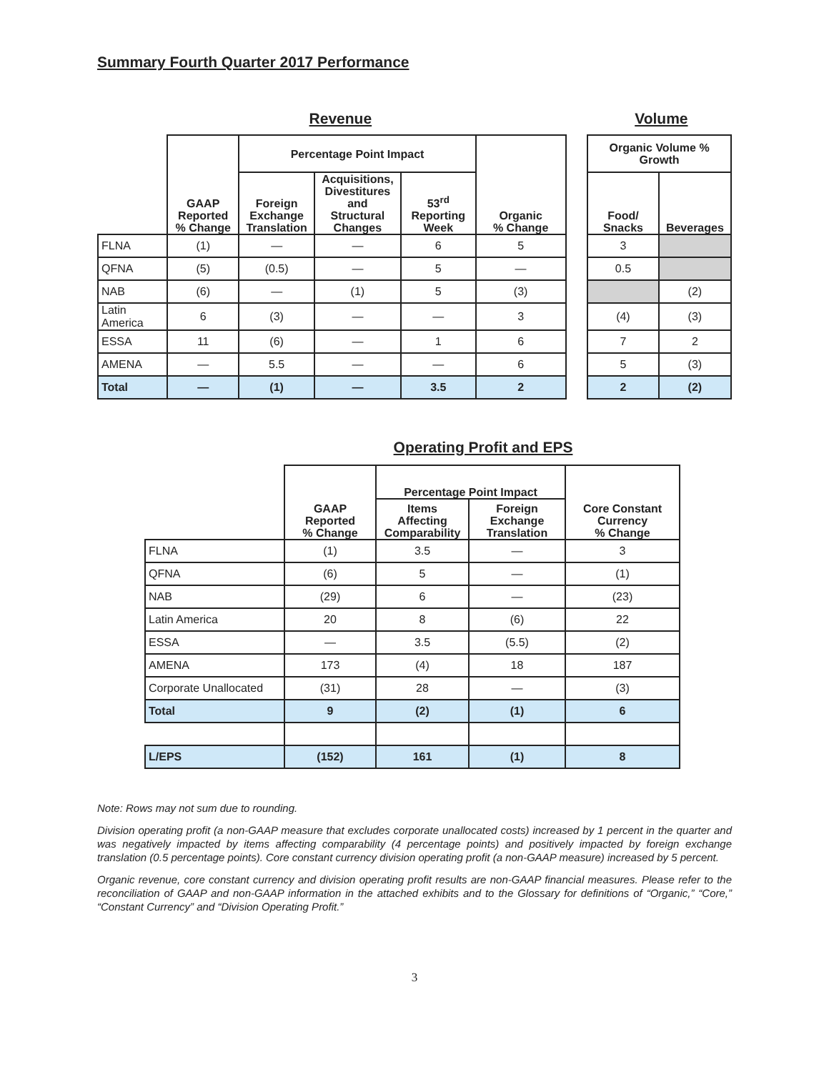Summary Fourth Quarter 2017 Performance
Revenue Volume
| | GAAP Reported % Change | Percentage Point Impact | | | Organic % Change | | Organic Volume % Growth | |
| --- | --- | --- | --- | --- | --- | --- | --- | --- |
| | | Foreign Exchange Translation | Acquisitions, Divestitures and Structural Changes | 53<sup>rd</sup> Reporting Week | | | Food/ Snacks | Beverages |
| FLNA | (1) | — | — | 6 | 5 | | 3 | |
| QFNA | (5) | (0.5) | — | 5 | — | | 0.5 | |
| NAB | (6) | — | (1) | 5 | (3) | | | (2) |
| Latin America | 6 | (3) | — | — | 3 | | (4) | (3) |
| ESSA | 11 | (6) | — | 1 | 6 | | 7 | 2 |
| AMENA | — | 5.5 | — | — | 6 | | 5 | (3) |
| Total | — | (1) | — | 3.5 | 2 | | 2 | (2) |
Operating Profit and EPS
| | GAAP Reported % Change | Percentage Point Impact | | Core Constant Currency % Change |
| --- | --- | --- | --- | --- |
| | | Items Affecting Comparability | Foreign Exchange Translation | |
| FLNA | (1) | 3.5 | — | 3 |
| QFNA | (6) | 5 | — | (1) |
| NAB | (29) | 6 | — | (23) |
| Latin America | 20 | 8 | (6) | 22 |
| ESSA | — | 3.5 | (5.5) | (2) |
| AMENA | 173 | (4) | 18 | 187 |
| Corporate Unallocated | (31) | 28 | — | (3) |
| Total | 9 | (2) | (1) | 6 |
| L/EPS | (152) | 161 | (1) | 8 |
Note: Rows may not sum due to rounding.
Division operating profit (a non-GAAP measure that excludes corporate unallocated costs) increased by 1 percent in the quarter and was negatively impacted by items affecting comparability (4 percentage points) and positively impacted by foreign exchange translation (0.5 percentage points). Core constant currency division operating profit (a non-GAAP measure) increased by 5 percent.
Organic revenue, core constant currency and division operating profit results are non-GAAP financial measures. Please refer to the reconciliation of GAAP and non-GAAP information in the attached exhibits and to the Glossary for definitions of “Organic,” “Core,” “Constant Currency” and “Division Operating Profit.”
3